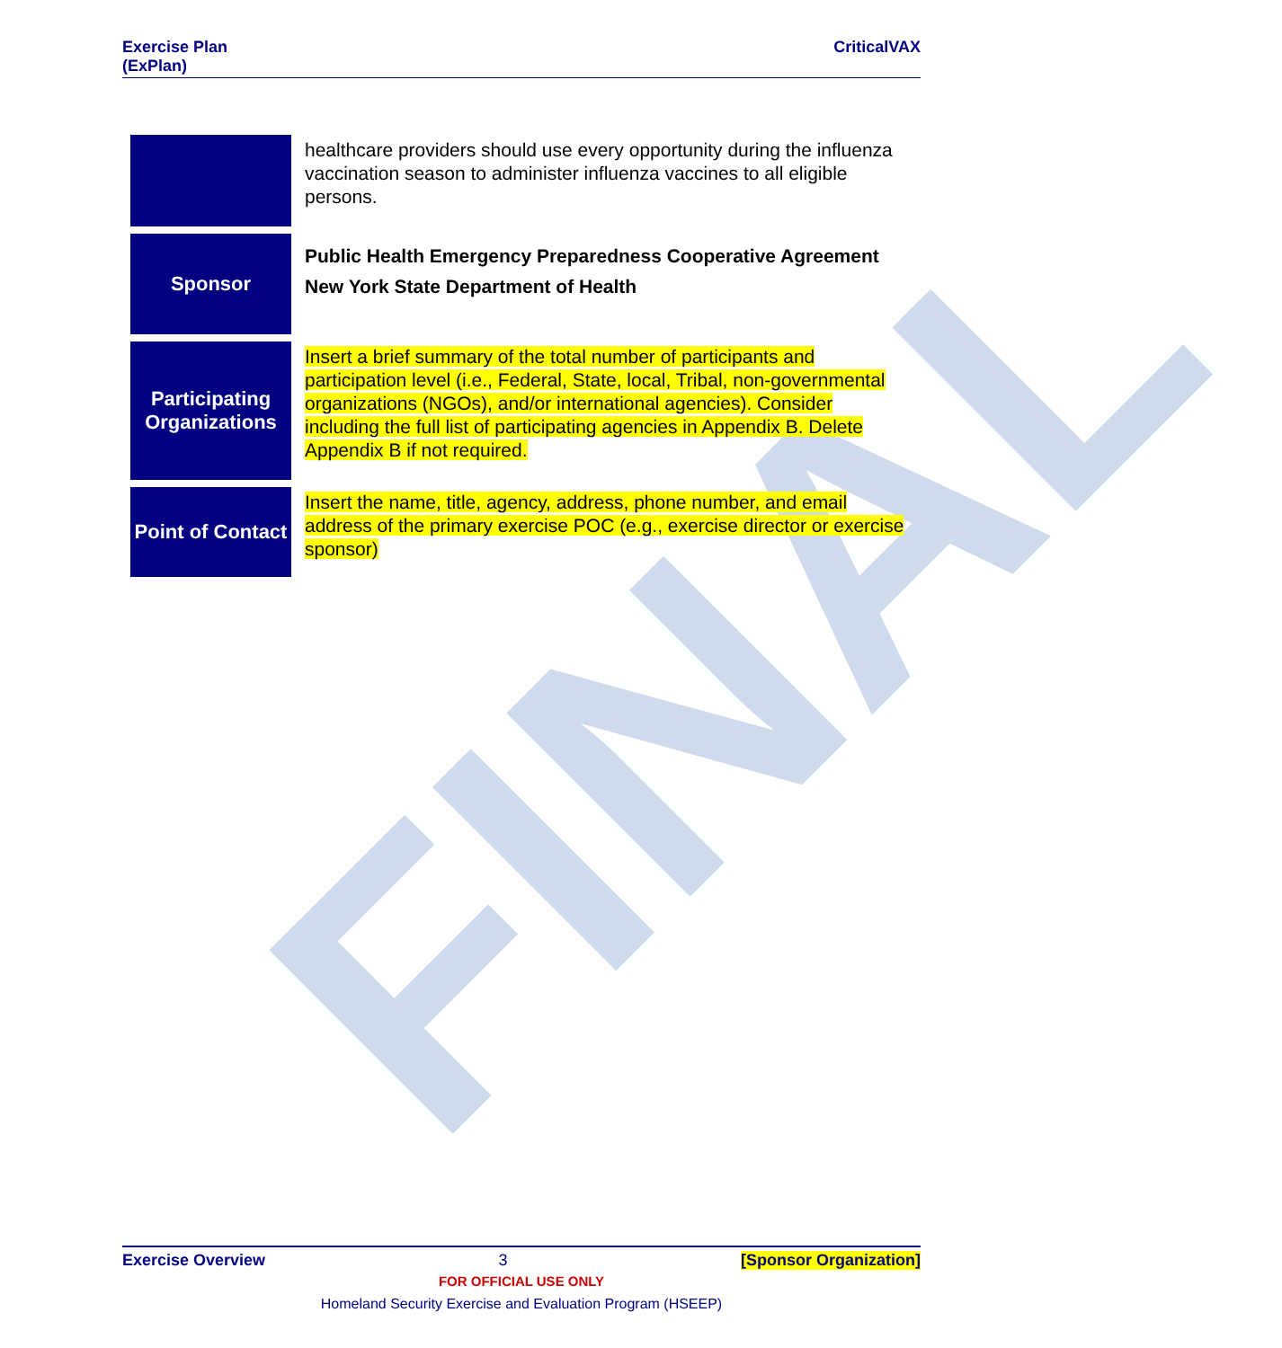FINAL
Exercise Plan
(ExPlan)
CriticalVAX
| | healthcare providers should use every opportunity during the influenza vaccination season to administer influenza vaccines to all eligible persons. |
| Sponsor | Public Health Emergency Preparedness Cooperative Agreement New York State Department of Health |
| Participating Organizations | Insert a brief summary of the total number of participants and participation level (i.e., Federal, State, local, Tribal, non-governmental organizations (NGOs), and/or international agencies). Consider including the full list of participating agencies in Appendix B. Delete Appendix B if not required. |
| Point of Contact | Insert the name, title, agency, address, phone number, and email address of the primary exercise POC (e.g., exercise director or exercise sponsor) |
Exercise Overview 3 [Sponsor Organization]
FOR OFFICIAL USE ONLY
Homeland Security Exercise and Evaluation Program (HSEEP)